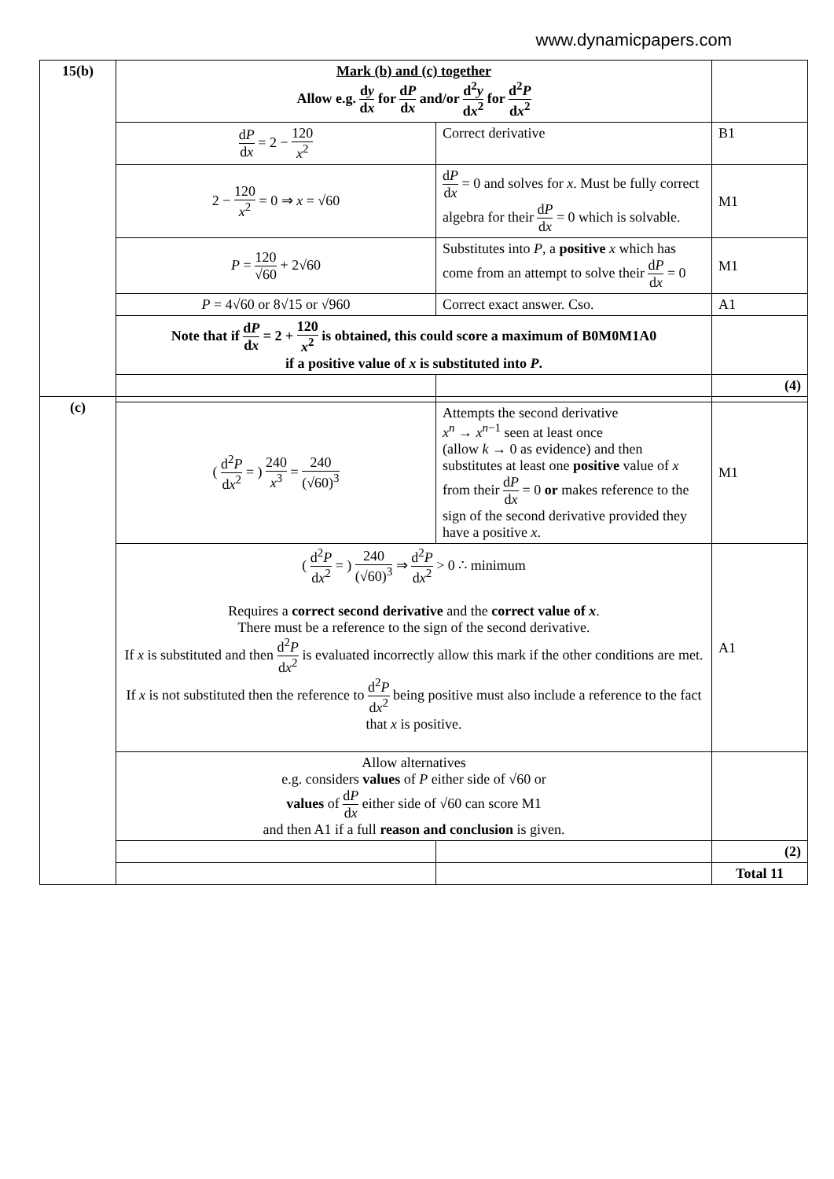www.dynamicpapers.com
| 15(b) | Mark (b) and (c) together Allow e.g. d y d x for d P d x and/or d<sup>2</sup> y d x<sup>2</sup> for d<sup>2</sup> P d x<sup>2</sup> | | |
| | d P d x = 2 − 120 x<sup>2</sup> | Correct derivative | B1 |
| | 2 − 120 x<sup>2</sup> = 0 ⇒ x = √60 | d P d x = 0 and solves for x . Must be fully correct algebra for their d P d x = 0 which is solvable. | M1 |
| | P = 120 √60 + 2√60 | Substitutes into P , a positive x which has come from an attempt to solve their d P d x = 0 | M1 |
| | P = 4√60 or 8√15 or √960 | Correct exact answer. Cso. | A1 |
| | Note that if d P d x = 2 + 120 x<sup>2</sup> is obtained, this could score a maximum of B0M0M1A0 if a positive value of x is substituted into P . | | |
| | | | (4) |
| (c) | | | |
| | ( d<sup>2</sup> P d x<sup>2</sup> = ) 240 x<sup>3</sup> = 240 (√60)<sup>3</sup> | Attempts the second derivative x<sup>n</sup> → x<sup>n−1</sup> seen at least once (allow k → 0 as evidence) and then substitutes at least one positive value of x from their d P d x = 0 or makes reference to the sign of the second derivative provided they have a positive x . | M1 |
| | ( d<sup>2</sup> P d x<sup>2</sup> = ) 240 (√60)<sup>3</sup> ⇒ d<sup>2</sup> P d x<sup>2</sup> > 0 ∴ minimum Requires a correct second derivative and the correct value of x . There must be a reference to the sign of the second derivative. If x is substituted and then d<sup>2</sup> P d x<sup>2</sup> is evaluated incorrectly allow this mark if the other conditions are met. If x is not substituted then the reference to d<sup>2</sup> P d x<sup>2</sup> being positive must also include a reference to the fact that x is positive. | | A1 |
| | Allow alternatives e.g. considers values of P either side of √60 or values of d P d x either side of √60 can score M1 and then A1 if a full reason and conclusion is given. | | |
| | | | (2) |
| | | | Total 11 |